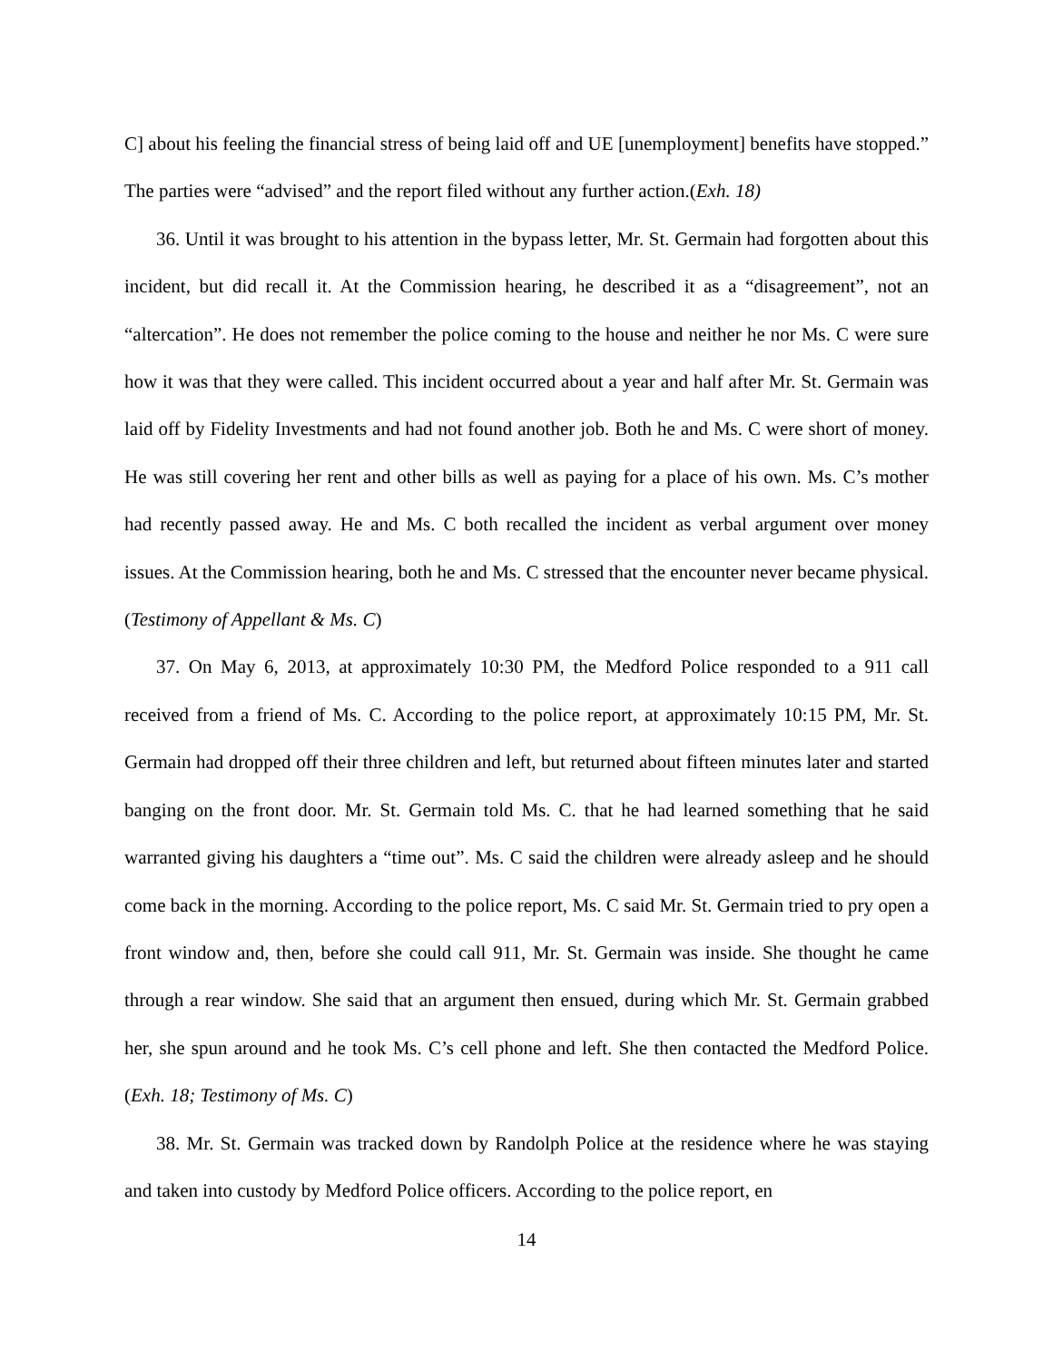C] about his feeling the financial stress of being laid off and UE [unemployment] benefits have stopped.” The parties were “advised” and the report filed without any further action.(Exh. 18)
36. Until it was brought to his attention in the bypass letter, Mr. St. Germain had forgotten about this incident, but did recall it. At the Commission hearing, he described it as a “disagreement”, not an “altercation”. He does not remember the police coming to the house and neither he nor Ms. C were sure how it was that they were called. This incident occurred about a year and half after Mr. St. Germain was laid off by Fidelity Investments and had not found another job. Both he and Ms. C were short of money. He was still covering her rent and other bills as well as paying for a place of his own. Ms. C’s mother had recently passed away. He and Ms. C both recalled the incident as verbal argument over money issues. At the Commission hearing, both he and Ms. C stressed that the encounter never became physical. (Testimony of Appellant & Ms. C)
37. On May 6, 2013, at approximately 10:30 PM, the Medford Police responded to a 911 call received from a friend of Ms. C. According to the police report, at approximately 10:15 PM, Mr. St. Germain had dropped off their three children and left, but returned about fifteen minutes later and started banging on the front door. Mr. St. Germain told Ms. C. that he had learned something that he said warranted giving his daughters a “time out”. Ms. C said the children were already asleep and he should come back in the morning. According to the police report, Ms. C said Mr. St. Germain tried to pry open a front window and, then, before she could call 911, Mr. St. Germain was inside. She thought he came through a rear window. She said that an argument then ensued, during which Mr. St. Germain grabbed her, she spun around and he took Ms. C’s cell phone and left. She then contacted the Medford Police. (Exh. 18; Testimony of Ms. C)
38. Mr. St. Germain was tracked down by Randolph Police at the residence where he was staying and taken into custody by Medford Police officers. According to the police report, en
14